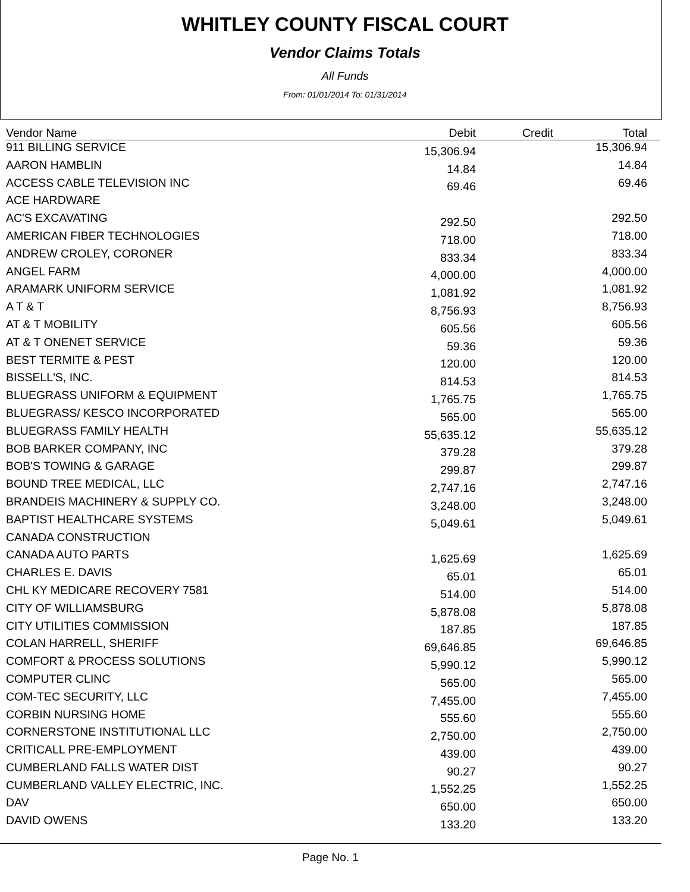WHITLEY COUNTY FISCAL COURT
Vendor Claims Totals
All Funds
From: 01/01/2014 To: 01/31/2014
| Vendor Name | Debit | Credit | Total |
| --- | --- | --- | --- |
| 911 BILLING SERVICE | 15,306.94 | | 15,306.94 |
| AARON HAMBLIN | 14.84 | | 14.84 |
| ACCESS CABLE TELEVISION INC | 69.46 | | 69.46 |
| ACE HARDWARE | | | |
| AC'S EXCAVATING | 292.50 | | 292.50 |
| AMERICAN FIBER TECHNOLOGIES | 718.00 | | 718.00 |
| ANDREW CROLEY, CORONER | 833.34 | | 833.34 |
| ANGEL FARM | 4,000.00 | | 4,000.00 |
| ARAMARK UNIFORM SERVICE | 1,081.92 | | 1,081.92 |
| A T & T | 8,756.93 | | 8,756.93 |
| AT & T MOBILITY | 605.56 | | 605.56 |
| AT & T ONENET SERVICE | 59.36 | | 59.36 |
| BEST TERMITE & PEST | 120.00 | | 120.00 |
| BISSELL'S, INC. | 814.53 | | 814.53 |
| BLUEGRASS UNIFORM & EQUIPMENT | 1,765.75 | | 1,765.75 |
| BLUEGRASS/ KESCO INCORPORATED | 565.00 | | 565.00 |
| BLUEGRASS FAMILY HEALTH | 55,635.12 | | 55,635.12 |
| BOB BARKER COMPANY, INC | 379.28 | | 379.28 |
| BOB'S TOWING & GARAGE | 299.87 | | 299.87 |
| BOUND TREE MEDICAL, LLC | 2,747.16 | | 2,747.16 |
| BRANDEIS MACHINERY & SUPPLY CO. | 3,248.00 | | 3,248.00 |
| BAPTIST HEALTHCARE SYSTEMS | 5,049.61 | | 5,049.61 |
| CANADA CONSTRUCTION | | | |
| CANADA AUTO PARTS | 1,625.69 | | 1,625.69 |
| CHARLES E. DAVIS | 65.01 | | 65.01 |
| CHL KY MEDICARE RECOVERY 7581 | 514.00 | | 514.00 |
| CITY OF WILLIAMSBURG | 5,878.08 | | 5,878.08 |
| CITY UTILITIES COMMISSION | 187.85 | | 187.85 |
| COLAN HARRELL, SHERIFF | 69,646.85 | | 69,646.85 |
| COMFORT & PROCESS SOLUTIONS | 5,990.12 | | 5,990.12 |
| COMPUTER CLINC | 565.00 | | 565.00 |
| COM-TEC SECURITY, LLC | 7,455.00 | | 7,455.00 |
| CORBIN NURSING HOME | 555.60 | | 555.60 |
| CORNERSTONE INSTITUTIONAL LLC | 2,750.00 | | 2,750.00 |
| CRITICALL PRE-EMPLOYMENT | 439.00 | | 439.00 |
| CUMBERLAND FALLS WATER DIST | 90.27 | | 90.27 |
| CUMBERLAND VALLEY ELECTRIC, INC. | 1,552.25 | | 1,552.25 |
| DAV | 650.00 | | 650.00 |
| DAVID OWENS | 133.20 | | 133.20 |
Page No. 1